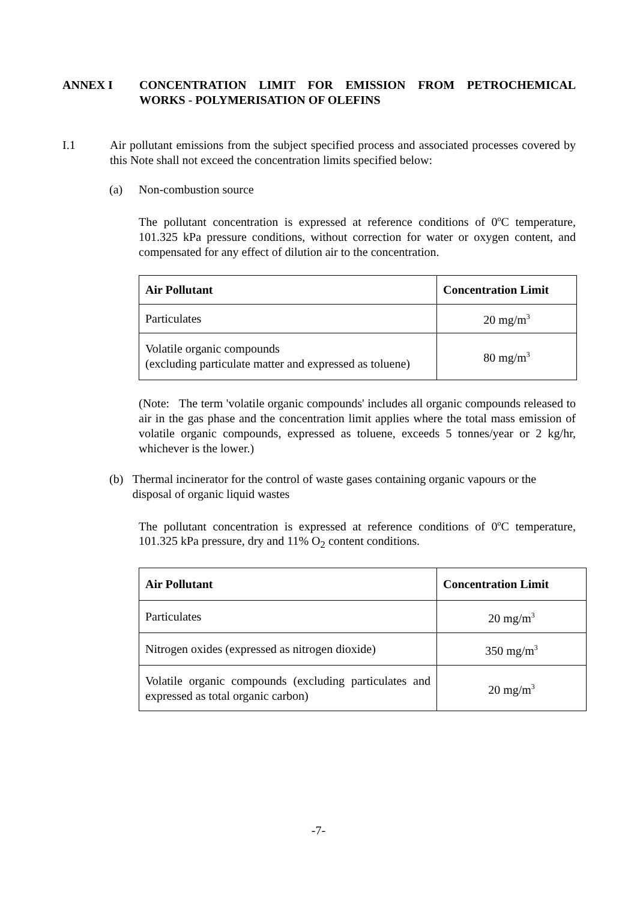ANNEX I CONCENTRATION LIMIT FOR EMISSION FROM PETROCHEMICAL WORKS - POLYMERISATION OF OLEFINS
I.1 Air pollutant emissions from the subject specified process and associated processes covered by this Note shall not exceed the concentration limits specified below:
(a) Non-combustion source
The pollutant concentration is expressed at reference conditions of 0<sup>o</sup>C temperature, 101.325 kPa pressure conditions, without correction for water or oxygen content, and compensated for any effect of dilution air to the concentration.
| Air Pollutant | Concentration Limit |
| --- | --- |
| Particulates | 20 mg/m<sup>3</sup> |
| Volatile organic compounds (excluding particulate matter and expressed as toluene) | 80 mg/m<sup>3</sup> |
(Note: The term 'volatile organic compounds' includes all organic compounds released to air in the gas phase and the concentration limit applies where the total mass emission of volatile organic compounds, expressed as toluene, exceeds 5 tonnes/year or 2 kg/hr, whichever is the lower.)
(b) Thermal incinerator for the control of waste gases containing organic vapours or the disposal of organic liquid wastes
The pollutant concentration is expressed at reference conditions of 0<sup>o</sup>C temperature, 101.325 kPa pressure, dry and 11% O<sub>2</sub> content conditions.
| Air Pollutant | Concentration Limit |
| --- | --- |
| Particulates | 20 mg/m<sup>3</sup> |
| Nitrogen oxides (expressed as nitrogen dioxide) | 350 mg/m<sup>3</sup> |
| Volatile organic compounds (excluding particulates and expressed as total organic carbon) | 20 mg/m<sup>3</sup> |
-7-